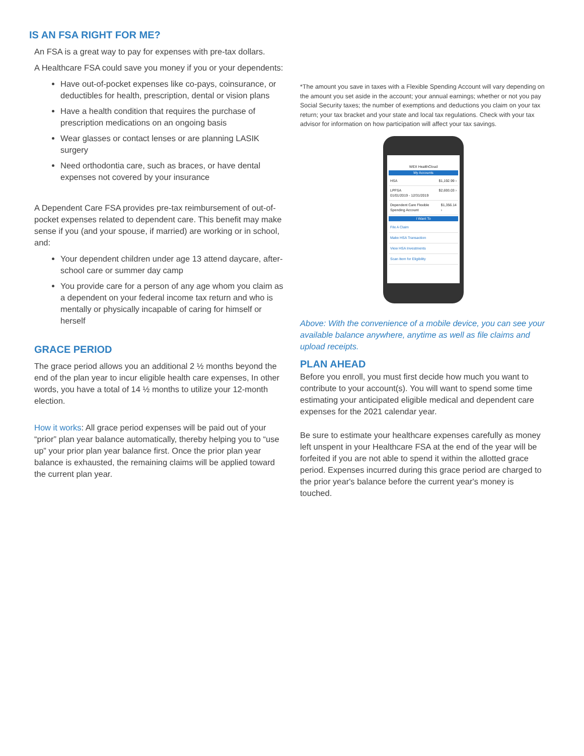IS AN FSA RIGHT FOR ME?
An FSA is a great way to pay for expenses with pre-tax dollars.
A Healthcare FSA could save you money if you or your dependents:
Have out-of-pocket expenses like co-pays, coinsurance, or deductibles for health, prescription, dental or vision plans
Have a health condition that requires the purchase of prescription medications on an ongoing basis
Wear glasses or contact lenses or are planning LASIK surgery
Need orthodontia care, such as braces, or have dental expenses not covered by your insurance
A Dependent Care FSA provides pre-tax reimbursement of out-of-pocket expenses related to dependent care. This benefit may make sense if you (and your spouse, if married) are working or in school, and:
Your dependent children under age 13 attend daycare, after-school care or summer day camp
You provide care for a person of any age whom you claim as a dependent on your federal income tax return and who is mentally or physically incapable of caring for himself or herself
GRACE PERIOD
The grace period allows you an additional 2 ½ months beyond the end of the plan year to incur eligible health care expenses, In other words, you have a total of 14 ½ months to utilize your 12-month election.
How it works: All grace period expenses will be paid out of your “prior” plan year balance automatically, thereby helping you to “use up” your prior plan year balance first. Once the prior plan year balance is exhausted, the remaining claims will be applied toward the current plan year.
*The amount you save in taxes with a Flexible Spending Account will vary depending on the amount you set aside in the account; your annual earnings; whether or not you pay Social Security taxes; the number of exemptions and deductions you claim on your tax return; your tax bracket and your state and local tax regulations. Check with your tax advisor for information on how participation will affect your tax savings.
WEX HealthCloud
My Accounts
HSA $1,192.99 ›
LPFSA
01/01/2019 - 12/31/2019 $2,693.03 ›
Dependent Care Flexible Spending Account $1,356.14 ›
I Want To
File A Claim
Make HSA Transaction
View HSA Investments
Scan Item for Eligibility
Above: With the convenience of a mobile device, you can see your available balance anywhere, anytime as well as file claims and upload receipts.
PLAN AHEAD
Before you enroll, you must first decide how much you want to contribute to your account(s). You will want to spend some time estimating your anticipated eligible medical and dependent care expenses for the 2021 calendar year.
Be sure to estimate your healthcare expenses carefully as money left unspent in your Healthcare FSA at the end of the year will be forfeited if you are not able to spend it within the allotted grace period. Expenses incurred during this grace period are charged to the prior year's balance before the current year's money is touched.